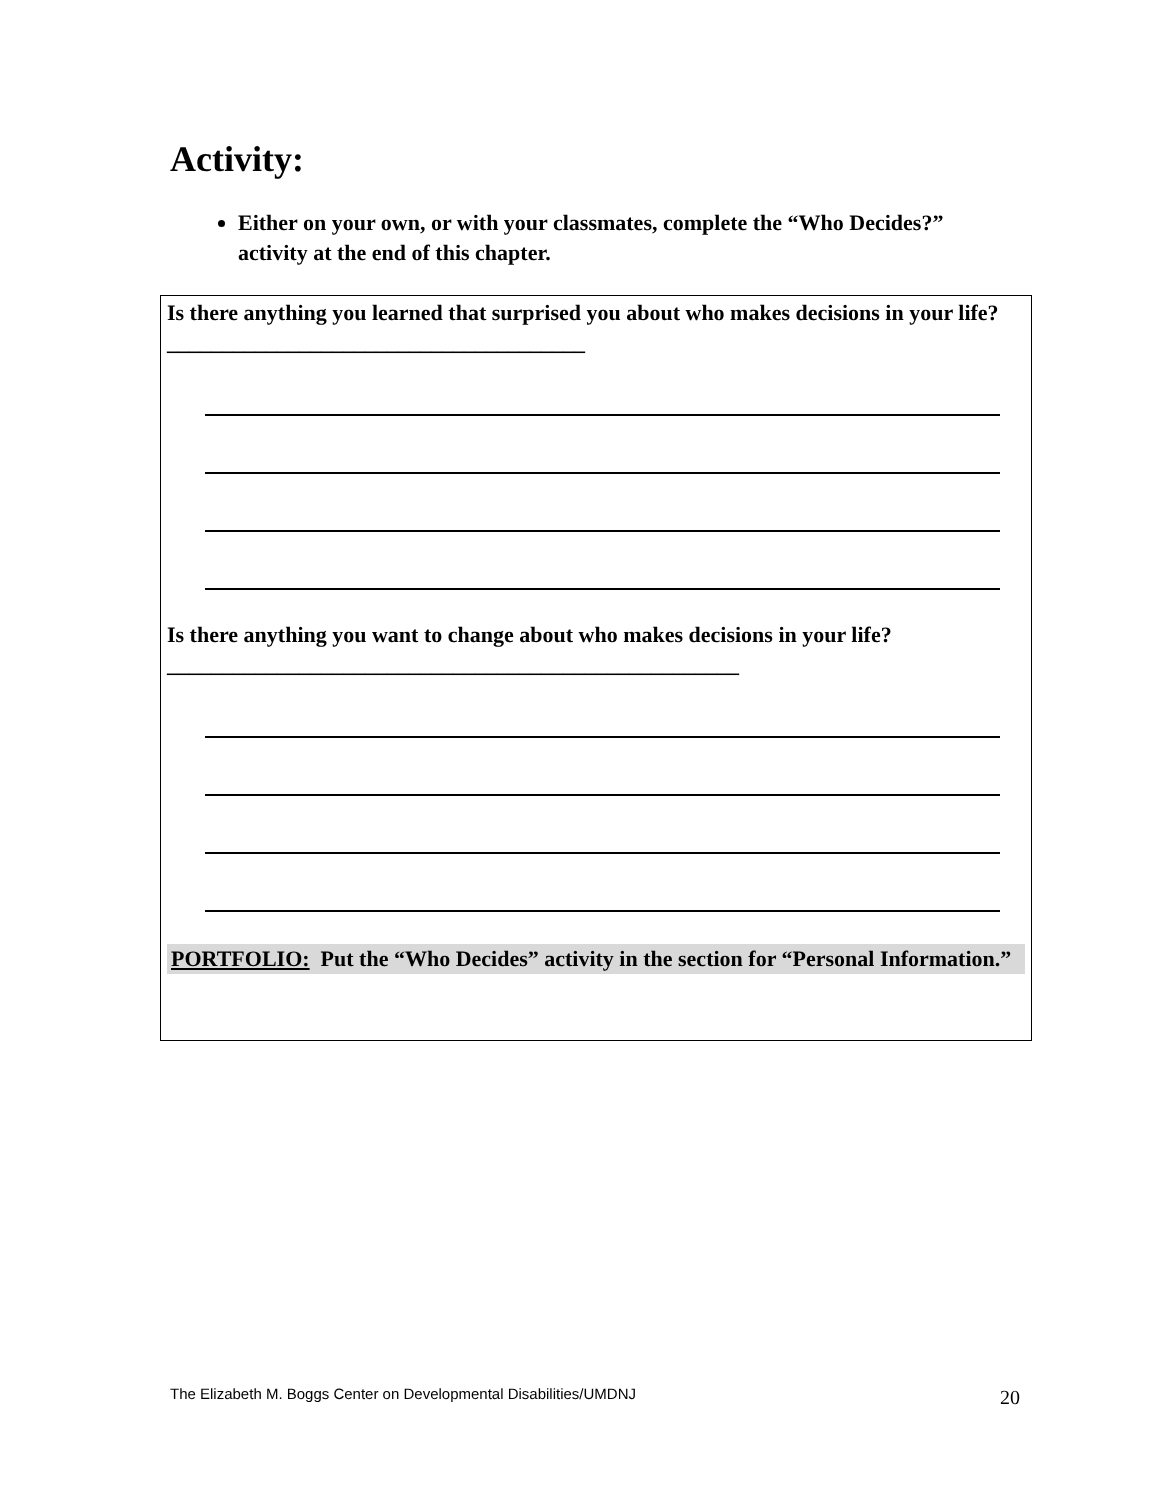Activity:
Either on your own, or with your classmates, complete the “Who Decides?” activity at the end of this chapter.
Is there anything you learned that surprised you about who makes decisions in your life? ______________________________________
Is there anything you want to change about who makes decisions in your life? ____________________________________________________
PORTFOLIO: Put the “Who Decides” activity in the section for “Personal Information.”
The Elizabeth M. Boggs Center on Developmental Disabilities/UMDNJ
20